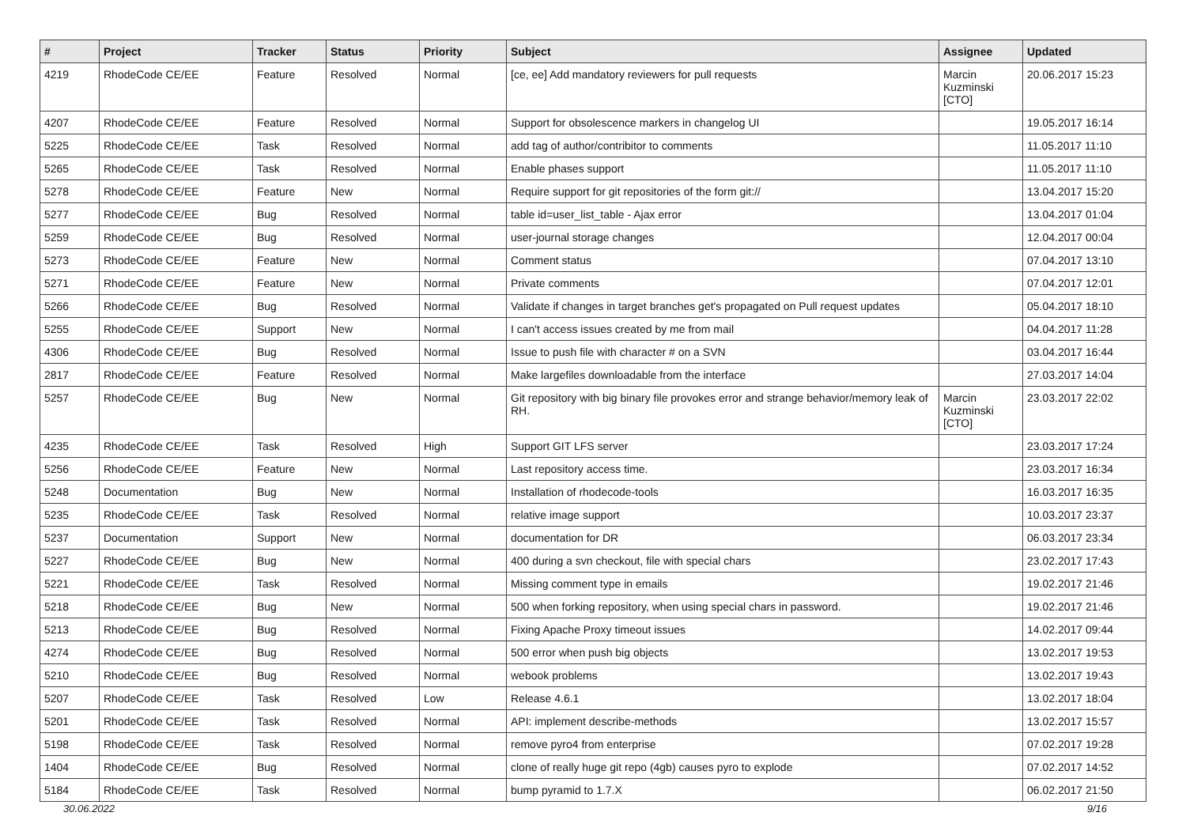| # | Project | Tracker | Status | Priority | Subject | Assignee | Updated |
| --- | --- | --- | --- | --- | --- | --- | --- |
| 4219 | RhodeCode CE/EE | Feature | Resolved | Normal | [ce, ee] Add mandatory reviewers for pull requests | Marcin Kuzminski [CTO] | 20.06.2017 15:23 |
| 4207 | RhodeCode CE/EE | Feature | Resolved | Normal | Support for obsolescence markers in changelog UI | | 19.05.2017 16:14 |
| 5225 | RhodeCode CE/EE | Task | Resolved | Normal | add tag of author/contribitor to comments | | 11.05.2017 11:10 |
| 5265 | RhodeCode CE/EE | Task | Resolved | Normal | Enable phases support | | 11.05.2017 11:10 |
| 5278 | RhodeCode CE/EE | Feature | New | Normal | Require support for git repositories of the form git:// | | 13.04.2017 15:20 |
| 5277 | RhodeCode CE/EE | Bug | Resolved | Normal | table id=user_list_table - Ajax error | | 13.04.2017 01:04 |
| 5259 | RhodeCode CE/EE | Bug | Resolved | Normal | user-journal storage changes | | 12.04.2017 00:04 |
| 5273 | RhodeCode CE/EE | Feature | New | Normal | Comment status | | 07.04.2017 13:10 |
| 5271 | RhodeCode CE/EE | Feature | New | Normal | Private comments | | 07.04.2017 12:01 |
| 5266 | RhodeCode CE/EE | Bug | Resolved | Normal | Validate if changes in target branches get's propagated on Pull request updates | | 05.04.2017 18:10 |
| 5255 | RhodeCode CE/EE | Support | New | Normal | I can't access issues created by me from mail | | 04.04.2017 11:28 |
| 4306 | RhodeCode CE/EE | Bug | Resolved | Normal | Issue to push file with character # on a SVN | | 03.04.2017 16:44 |
| 2817 | RhodeCode CE/EE | Feature | Resolved | Normal | Make largefiles downloadable from the interface | | 27.03.2017 14:04 |
| 5257 | RhodeCode CE/EE | Bug | New | Normal | Git repository with big binary file provokes error and strange behavior/memory leak of RH. | Marcin Kuzminski [CTO] | 23.03.2017 22:02 |
| 4235 | RhodeCode CE/EE | Task | Resolved | High | Support GIT LFS server | | 23.03.2017 17:24 |
| 5256 | RhodeCode CE/EE | Feature | New | Normal | Last repository access time. | | 23.03.2017 16:34 |
| 5248 | Documentation | Bug | New | Normal | Installation of rhodecode-tools | | 16.03.2017 16:35 |
| 5235 | RhodeCode CE/EE | Task | Resolved | Normal | relative image support | | 10.03.2017 23:37 |
| 5237 | Documentation | Support | New | Normal | documentation for DR | | 06.03.2017 23:34 |
| 5227 | RhodeCode CE/EE | Bug | New | Normal | 400 during a svn checkout, file with special chars | | 23.02.2017 17:43 |
| 5221 | RhodeCode CE/EE | Task | Resolved | Normal | Missing comment type in emails | | 19.02.2017 21:46 |
| 5218 | RhodeCode CE/EE | Bug | New | Normal | 500 when forking repository, when using special chars in password. | | 19.02.2017 21:46 |
| 5213 | RhodeCode CE/EE | Bug | Resolved | Normal | Fixing Apache Proxy timeout issues | | 14.02.2017 09:44 |
| 4274 | RhodeCode CE/EE | Bug | Resolved | Normal | 500 error when push big objects | | 13.02.2017 19:53 |
| 5210 | RhodeCode CE/EE | Bug | Resolved | Normal | webook problems | | 13.02.2017 19:43 |
| 5207 | RhodeCode CE/EE | Task | Resolved | Low | Release 4.6.1 | | 13.02.2017 18:04 |
| 5201 | RhodeCode CE/EE | Task | Resolved | Normal | API: implement describe-methods | | 13.02.2017 15:57 |
| 5198 | RhodeCode CE/EE | Task | Resolved | Normal | remove pyro4 from enterprise | | 07.02.2017 19:28 |
| 1404 | RhodeCode CE/EE | Bug | Resolved | Normal | clone of really huge git repo (4gb) causes pyro to explode | | 07.02.2017 14:52 |
| 5184 | RhodeCode CE/EE | Task | Resolved | Normal | bump pyramid to 1.7.X | | 06.02.2017 21:50 |
30.06.2022 9/16